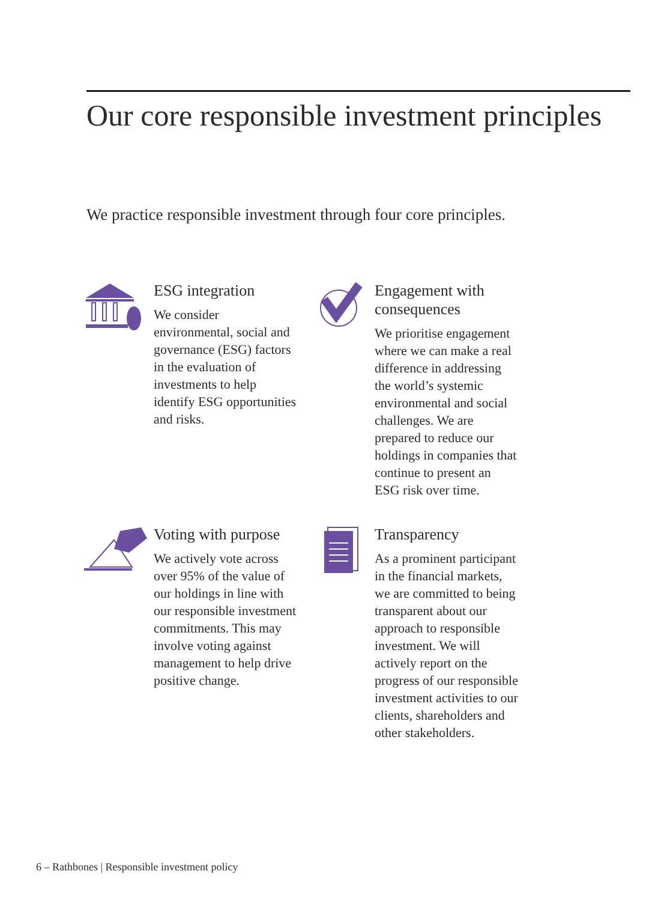Our core responsible investment principles
We practice responsible investment through four core principles.
ESG integration
We consider environmental, social and governance (ESG) factors in the evaluation of investments to help identify ESG opportunities and risks.
Engagement with consequences
We prioritise engagement where we can make a real difference in addressing the world’s systemic environmental and social challenges. We are prepared to reduce our holdings in companies that continue to present an ESG risk over time.
Voting with purpose
We actively vote across over 95% of the value of our holdings in line with our responsible investment commitments. This may involve voting against management to help drive positive change.
Transparency
As a prominent participant in the financial markets, we are committed to being transparent about our approach to responsible investment. We will actively report on the progress of our responsible investment activities to our clients, shareholders and other stakeholders.
6 – Rathbones | Responsible investment policy